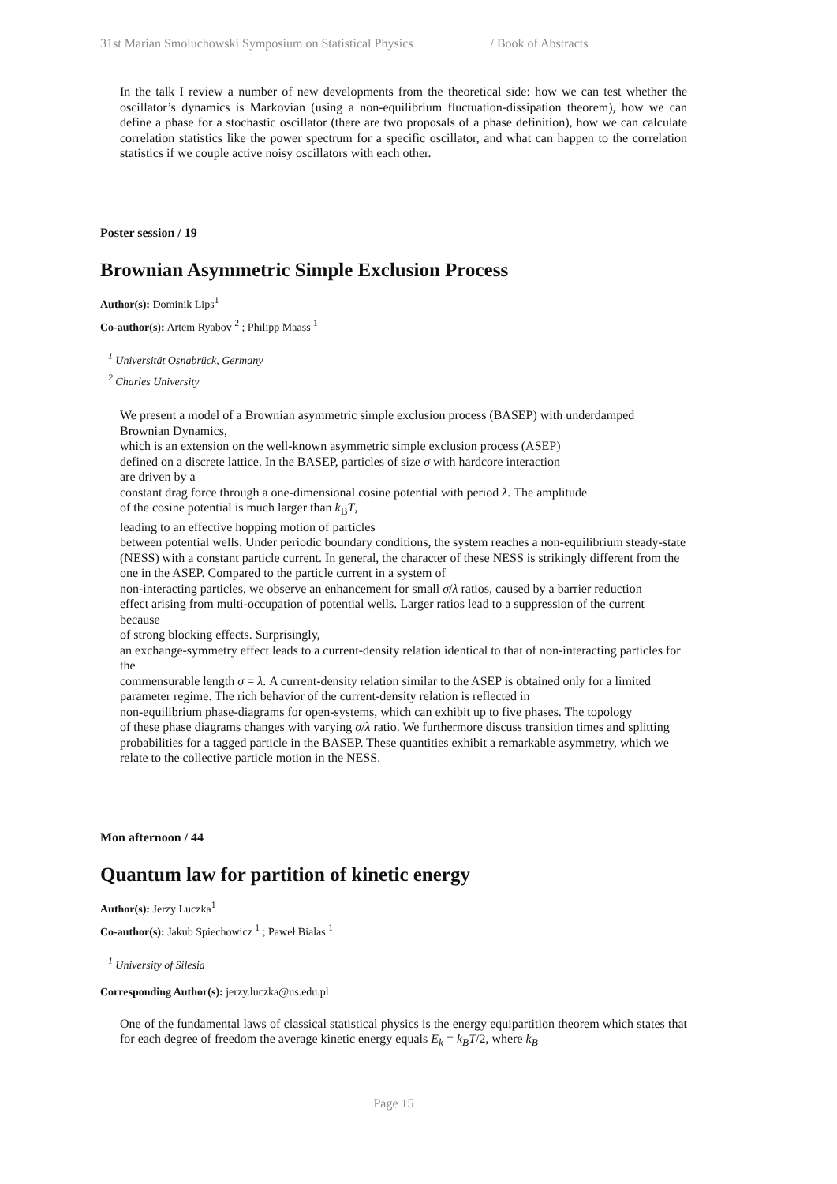31st Marian Smoluchowski Symposium on Statistical Physics / Book of Abstracts
In the talk I review a number of new developments from the theoretical side: how we can test whether the oscillator’s dynamics is Markovian (using a non-equilibrium fluctuation-dissipation theorem), how we can define a phase for a stochastic oscillator (there are two proposals of a phase definition), how we can calculate correlation statistics like the power spectrum for a specific oscillator, and what can happen to the correlation statistics if we couple active noisy oscillators with each other.
Poster session / 19
Brownian Asymmetric Simple Exclusion Process
Author(s): Dominik Lips<sup>1</sup>
Co-author(s): Artem Ryabov <sup>2</sup> ; Philipp Maass <sup>1</sup>
<sup>1</sup> Universität Osnabrück, Germany
<sup>2</sup> Charles University
We present a model of a Brownian asymmetric simple exclusion process (BASEP) with underdamped Brownian Dynamics,
which is an extension on the well-known asymmetric simple exclusion process (ASEP)
defined on a discrete lattice. In the BASEP, particles of size σ with hardcore interaction
are driven by a
constant drag force through a one-dimensional cosine potential with period λ. The amplitude
of the cosine potential is much larger than k<sub>B</sub>T,
leading to an effective hopping motion of particles
between potential wells. Under periodic boundary conditions, the system reaches a non-equilibrium steady-state (NESS) with a constant particle current. In general, the character of these NESS is strikingly different from the one in the ASEP. Compared to the particle current in a system of
non-interacting particles, we observe an enhancement for small σ/λ ratios, caused by a barrier reduction
effect arising from multi-occupation of potential wells. Larger ratios lead to a suppression of the current because
of strong blocking effects. Surprisingly,
an exchange-symmetry effect leads to a current-density relation identical to that of non-interacting particles for the
commensurable length σ = λ. A current-density relation similar to the ASEP is obtained only for a limited parameter regime. The rich behavior of the current-density relation is reflected in
non-equilibrium phase-diagrams for open-systems, which can exhibit up to five phases. The topology
of these phase diagrams changes with varying σ/λ ratio. We furthermore discuss transition times and splitting probabilities for a tagged particle in the BASEP. These quantities exhibit a remarkable asymmetry, which we relate to the collective particle motion in the NESS.
Mon afternoon / 44
Quantum law for partition of kinetic energy
Author(s): Jerzy Luczka<sup>1</sup>
Co-author(s): Jakub Spiechowicz <sup>1</sup> ; Paweł Bialas <sup>1</sup>
<sup>1</sup> University of Silesia
Corresponding Author(s): jerzy.luczka@us.edu.pl
One of the fundamental laws of classical statistical physics is the energy equipartition theorem which states that for each degree of freedom the average kinetic energy equals E<sub>k</sub> = k<sub>B</sub>T/2, where k<sub>B</sub>
Page 15